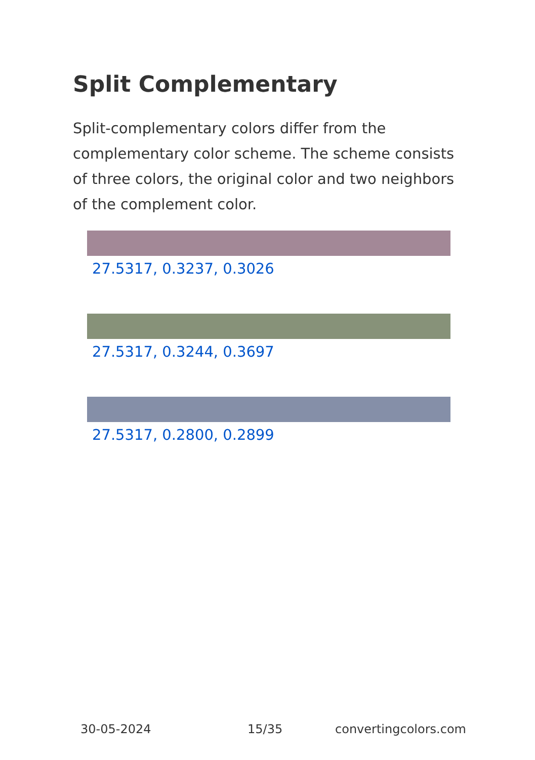Split Complementary
Split-complementary colors differ from the complementary color scheme. The scheme consists of three colors, the original color and two neighbors of the complement color.
27.5317, 0.3237, 0.3026
27.5317, 0.3244, 0.3697
27.5317, 0.2800, 0.2899
30-05-2024 15/35 convertingcolors.com